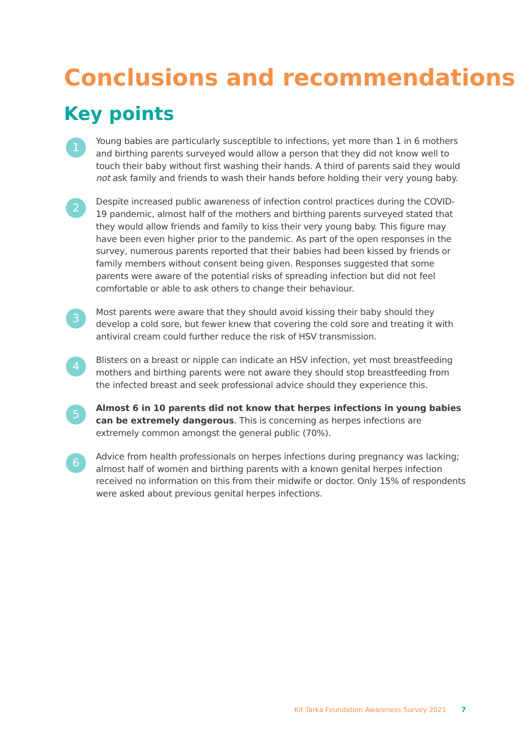Conclusions and recommendations
Key points
1
Young babies are particularly susceptible to infections, yet more than 1 in 6 mothers and birthing parents surveyed would allow a person that they did not know well to touch their baby without first washing their hands. A third of parents said they would not ask family and friends to wash their hands before holding their very young baby.
2
Despite increased public awareness of infection control practices during the COVID-19 pandemic, almost half of the mothers and birthing parents surveyed stated that they would allow friends and family to kiss their very young baby. This figure may have been even higher prior to the pandemic. As part of the open responses in the survey, numerous parents reported that their babies had been kissed by friends or family members without consent being given. Responses suggested that some parents were aware of the potential risks of spreading infection but did not feel comfortable or able to ask others to change their behaviour.
3
Most parents were aware that they should avoid kissing their baby should they develop a cold sore, but fewer knew that covering the cold sore and treating it with antiviral cream could further reduce the risk of HSV transmission.
4
Blisters on a breast or nipple can indicate an HSV infection, yet most breastfeeding mothers and birthing parents were not aware they should stop breastfeeding from the infected breast and seek professional advice should they experience this.
5
Almost 6 in 10 parents did not know that herpes infections in young babies can be extremely dangerous. This is concerning as herpes infections are extremely common amongst the general public (70%).
6
Advice from health professionals on herpes infections during pregnancy was lacking; almost half of women and birthing parents with a known genital herpes infection received no information on this from their midwife or doctor. Only 15% of respondents were asked about previous genital herpes infections.
Kit Tarka Foundation Awareness Survey 2021 7